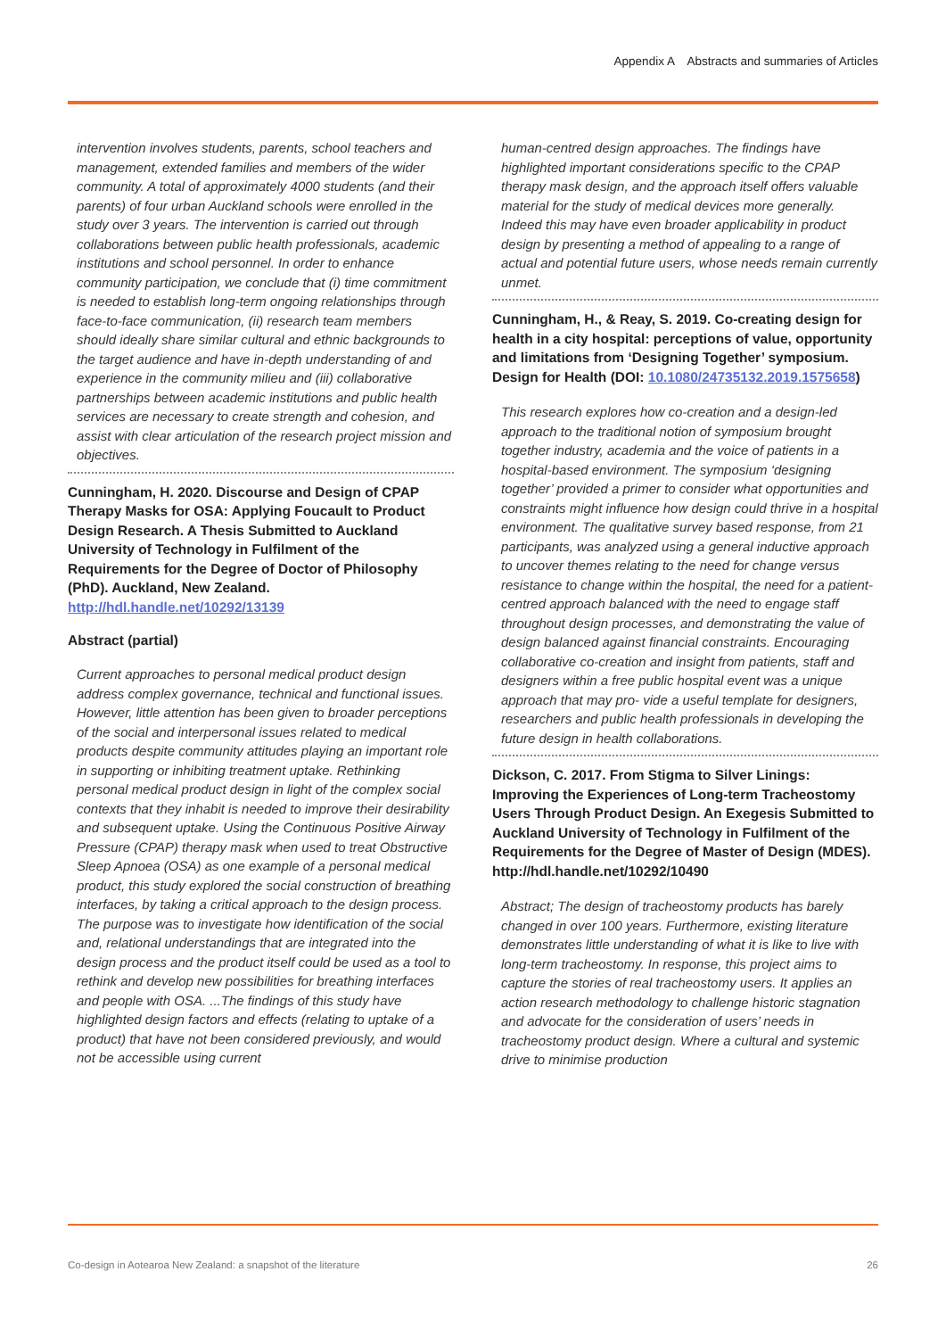Appendix A Abstracts and summaries of Articles
intervention involves students, parents, school teachers and management, extended families and members of the wider community. A total of approximately 4000 students (and their parents) of four urban Auckland schools were enrolled in the study over 3 years. The intervention is carried out through collaborations between public health professionals, academic institutions and school personnel. In order to enhance community participation, we conclude that (i) time commitment is needed to establish long-term ongoing relationships through face-to-face communication, (ii) research team members should ideally share similar cultural and ethnic backgrounds to the target audience and have in-depth understanding of and experience in the community milieu and (iii) collaborative partnerships between academic institutions and public health services are necessary to create strength and cohesion, and assist with clear articulation of the research project mission and objectives.
Cunningham, H. 2020. Discourse and Design of CPAP Therapy Masks for OSA: Applying Foucault to Product Design Research. A Thesis Submitted to Auckland University of Technology in Fulfilment of the Requirements for the Degree of Doctor of Philosophy (PhD). Auckland, New Zealand. http://hdl.handle.net/10292/13139
Abstract (partial)
Current approaches to personal medical product design address complex governance, technical and functional issues. However, little attention has been given to broader perceptions of the social and interpersonal issues related to medical products despite community attitudes playing an important role in supporting or inhibiting treatment uptake. Rethinking personal medical product design in light of the complex social contexts that they inhabit is needed to improve their desirability and subsequent uptake. Using the Continuous Positive Airway Pressure (CPAP) therapy mask when used to treat Obstructive Sleep Apnoea (OSA) as one example of a personal medical product, this study explored the social construction of breathing interfaces, by taking a critical approach to the design process. The purpose was to investigate how identification of the social and, relational understandings that are integrated into the design process and the product itself could be used as a tool to rethink and develop new possibilities for breathing interfaces and people with OSA. ...The findings of this study have highlighted design factors and effects (relating to uptake of a product) that have not been considered previously, and would not be accessible using current
human-centred design approaches. The findings have highlighted important considerations specific to the CPAP therapy mask design, and the approach itself offers valuable material for the study of medical devices more generally. Indeed this may have even broader applicability in product design by presenting a method of appealing to a range of actual and potential future users, whose needs remain currently unmet.
Cunningham, H., & Reay, S. 2019. Co-creating design for health in a city hospital: perceptions of value, opportunity and limitations from ‘Designing Together’ symposium. Design for Health (DOI: 10.1080/24735132.2019.1575658)
This research explores how co-creation and a design-led approach to the traditional notion of symposium brought together industry, academia and the voice of patients in a hospital-based environment. The symposium ‘designing together’ provided a primer to consider what opportunities and constraints might influence how design could thrive in a hospital environment. The qualitative survey based response, from 21 participants, was analyzed using a general inductive approach to uncover themes relating to the need for change versus resistance to change within the hospital, the need for a patient-centred approach balanced with the need to engage staff throughout design processes, and demonstrating the value of design balanced against financial constraints. Encouraging collaborative co-creation and insight from patients, staff and designers within a free public hospital event was a unique approach that may pro- vide a useful template for designers, researchers and public health professionals in developing the future design in health collaborations.
Dickson, C. 2017. From Stigma to Silver Linings: Improving the Experiences of Long-term Tracheostomy Users Through Product Design. An Exegesis Submitted to Auckland University of Technology in Fulfilment of the Requirements for the Degree of Master of Design (MDES). http://hdl.handle.net/10292/10490
Abstract; The design of tracheostomy products has barely changed in over 100 years. Furthermore, existing literature demonstrates little understanding of what it is like to live with long-term tracheostomy. In response, this project aims to capture the stories of real tracheostomy users. It applies an action research methodology to challenge historic stagnation and advocate for the consideration of users’ needs in tracheostomy product design. Where a cultural and systemic drive to minimise production
Co-design in Aotearoa New Zealand: a snapshot of the literature 26